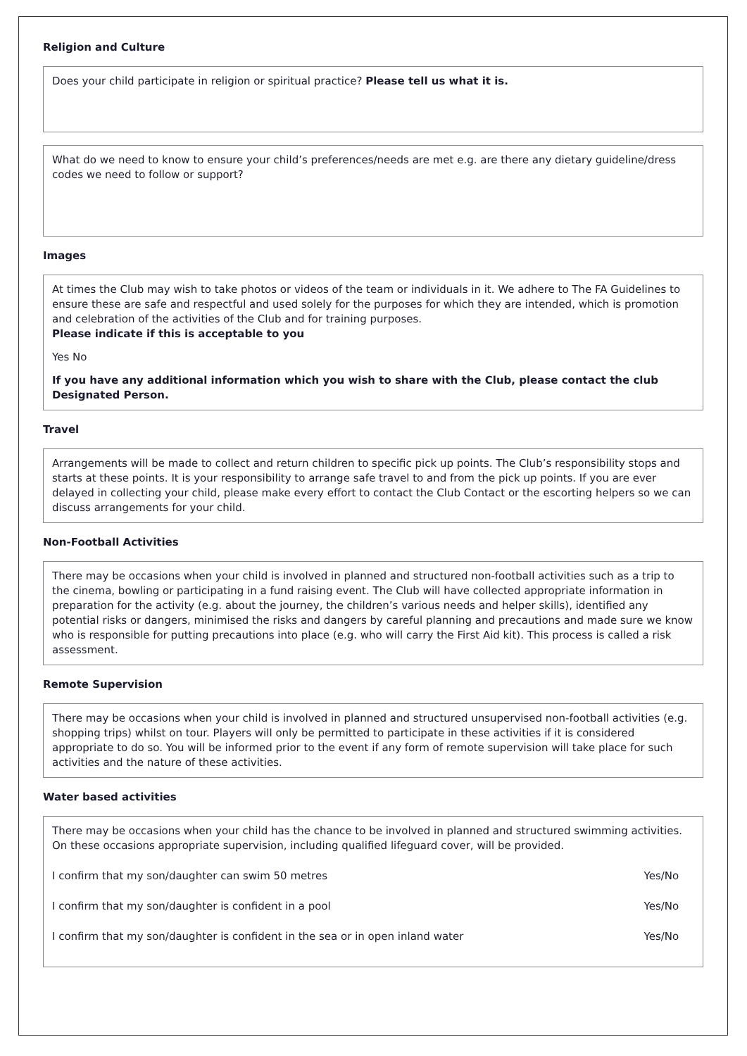Religion and Culture
Does your child participate in religion or spiritual practice? Please tell us what it is.
What do we need to know to ensure your child’s preferences/needs are met e.g. are there any dietary guideline/dress codes we need to follow or support?
Images
At times the Club may wish to take photos or videos of the team or individuals in it. We adhere to The FA Guidelines to ensure these are safe and respectful and used solely for the purposes for which they are intended, which is promotion and celebration of the activities of the Club and for training purposes.
Please indicate if this is acceptable to you
Yes No
If you have any additional information which you wish to share with the Club, please contact the club Designated Person.
Travel
Arrangements will be made to collect and return children to specific pick up points. The Club’s responsibility stops and starts at these points. It is your responsibility to arrange safe travel to and from the pick up points. If you are ever delayed in collecting your child, please make every effort to contact the Club Contact or the escorting helpers so we can discuss arrangements for your child.
Non-Football Activities
There may be occasions when your child is involved in planned and structured non-football activities such as a trip to the cinema, bowling or participating in a fund raising event. The Club will have collected appropriate information in preparation for the activity (e.g. about the journey, the children’s various needs and helper skills), identified any potential risks or dangers, minimised the risks and dangers by careful planning and precautions and made sure we know who is responsible for putting precautions into place (e.g. who will carry the First Aid kit). This process is called a risk assessment.
Remote Supervision
There may be occasions when your child is involved in planned and structured unsupervised non-football activities (e.g. shopping trips) whilst on tour. Players will only be permitted to participate in these activities if it is considered appropriate to do so. You will be informed prior to the event if any form of remote supervision will take place for such activities and the nature of these activities.
Water based activities
There may be occasions when your child has the chance to be involved in planned and structured swimming activities. On these occasions appropriate supervision, including qualified lifeguard cover, will be provided.
| I confirm that my son/daughter can swim 50 metres | Yes/No |
| I confirm that my son/daughter is confident in a pool | Yes/No |
| I confirm that my son/daughter is confident in the sea or in open inland water | Yes/No |